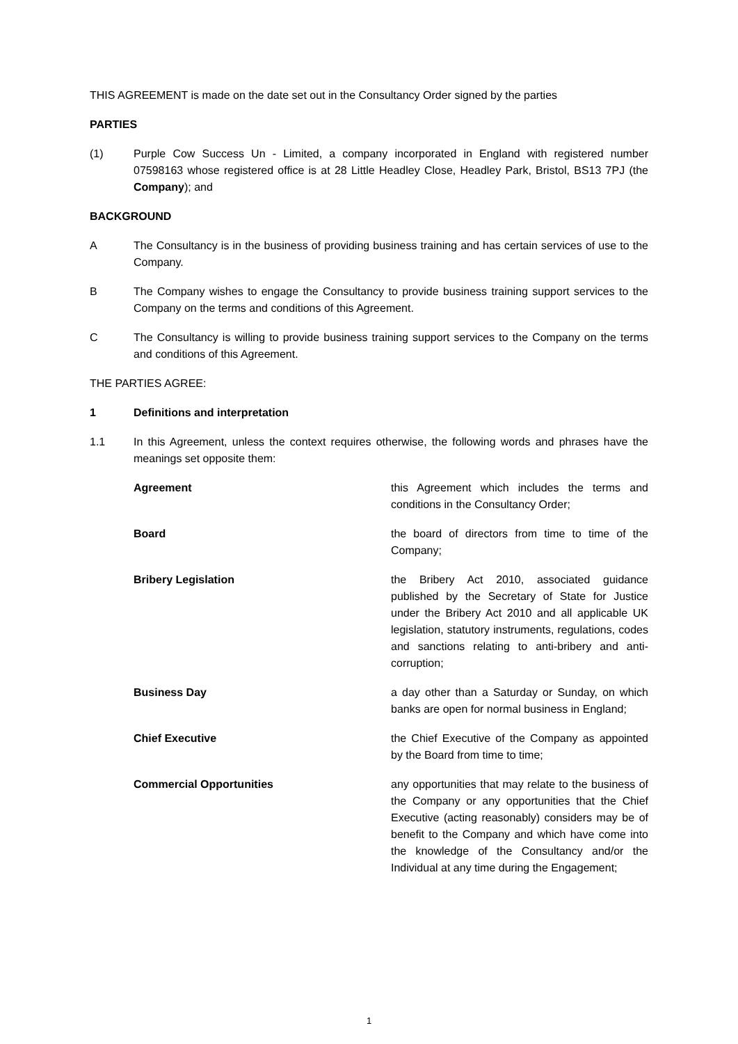THIS AGREEMENT is made on the date set out in the Consultancy Order signed by the parties
PARTIES
(1) Purple Cow Success Un - Limited, a company incorporated in England with registered number 07598163 whose registered office is at 28 Little Headley Close, Headley Park, Bristol, BS13 7PJ (the Company); and
BACKGROUND
A The Consultancy is in the business of providing business training and has certain services of use to the Company.
B The Company wishes to engage the Consultancy to provide business training support services to the Company on the terms and conditions of this Agreement.
C The Consultancy is willing to provide business training support services to the Company on the terms and conditions of this Agreement.
THE PARTIES AGREE:
1 Definitions and interpretation
1.1 In this Agreement, unless the context requires otherwise, the following words and phrases have the meanings set opposite them:
Agreement this Agreement which includes the terms and conditions in the Consultancy Order;
Board the board of directors from time to time of the Company;
Bribery Legislation the Bribery Act 2010, associated guidance published by the Secretary of State for Justice under the Bribery Act 2010 and all applicable UK legislation, statutory instruments, regulations, codes and sanctions relating to anti-bribery and anti-corruption;
Business Day a day other than a Saturday or Sunday, on which banks are open for normal business in England;
Chief Executive the Chief Executive of the Company as appointed by the Board from time to time;
Commercial Opportunities any opportunities that may relate to the business of the Company or any opportunities that the Chief Executive (acting reasonably) considers may be of benefit to the Company and which have come into the knowledge of the Consultancy and/or the Individual at any time during the Engagement;
1